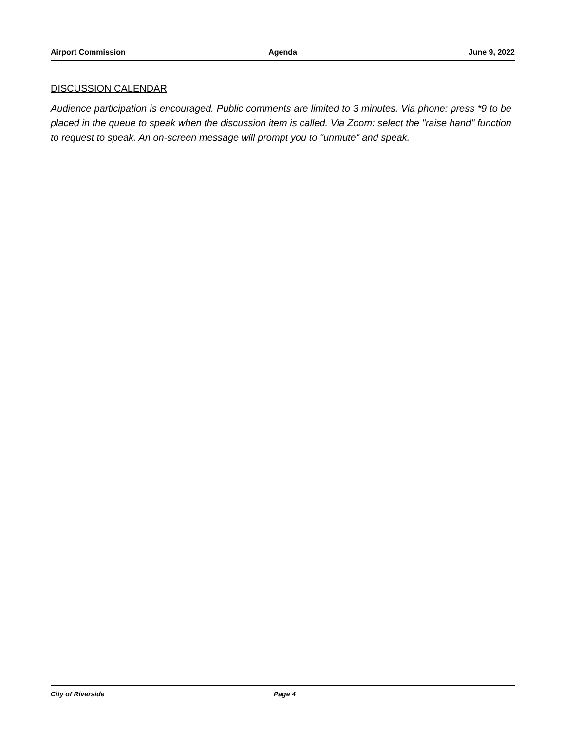Airport Commission Agenda June 9, 2022
DISCUSSION CALENDAR
Audience participation is encouraged. Public comments are limited to 3 minutes. Via phone: press *9 to be placed in the queue to speak when the discussion item is called. Via Zoom: select the "raise hand" function to request to speak. An on-screen message will prompt you to "unmute" and speak.
City of Riverside Page 4